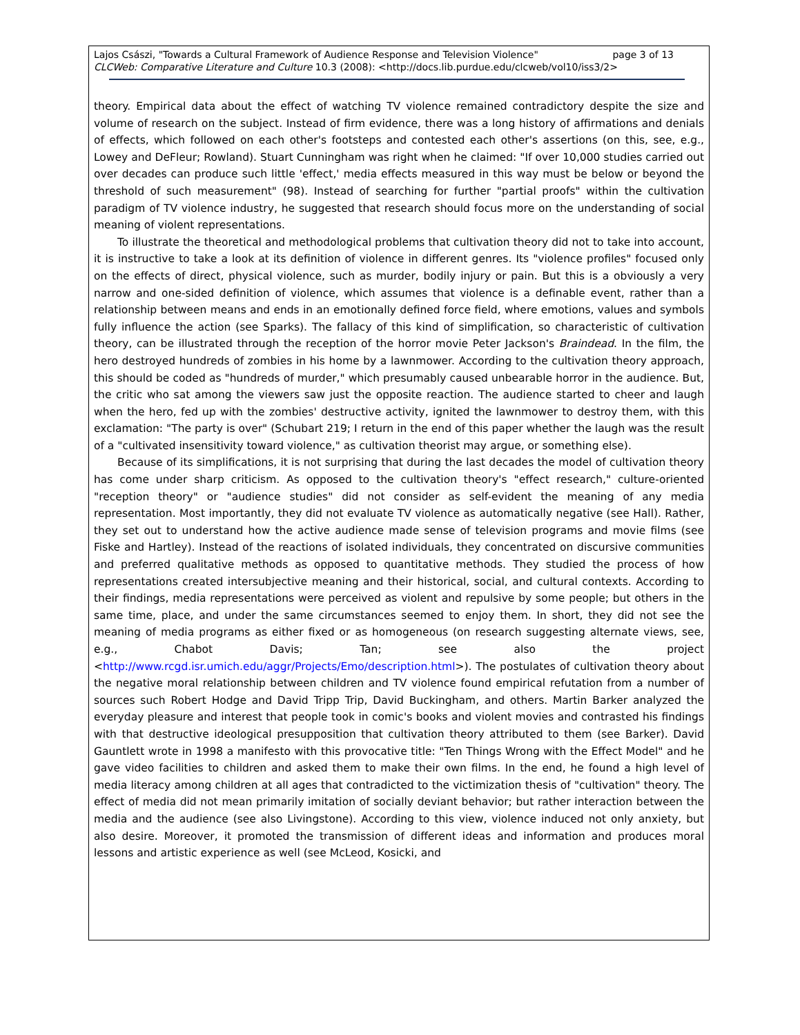page 3 of 13 Lajos Császi, "Towards a Cultural Framework of Audience Response and Television Violence"
CLCWeb: Comparative Literature and Culture 10.3 (2008): <http://docs.lib.purdue.edu/clcweb/vol10/iss3/2>
theory. Empirical data about the effect of watching TV violence remained contradictory despite the size and volume of research on the subject. Instead of firm evidence, there was a long history of affirmations and denials of effects, which followed on each other's footsteps and contested each other's assertions (on this, see, e.g., Lowey and DeFleur; Rowland). Stuart Cunningham was right when he claimed: "If over 10,000 studies carried out over decades can produce such little 'effect,' media effects measured in this way must be below or beyond the threshold of such measurement" (98). Instead of searching for further "partial proofs" within the cultivation paradigm of TV violence industry, he suggested that research should focus more on the understanding of social meaning of violent representations.
To illustrate the theoretical and methodological problems that cultivation theory did not to take into account, it is instructive to take a look at its definition of violence in different genres. Its "violence profiles" focused only on the effects of direct, physical violence, such as murder, bodily injury or pain. But this is a obviously a very narrow and one-sided definition of violence, which assumes that violence is a definable event, rather than a relationship between means and ends in an emotionally defined force field, where emotions, values and symbols fully influence the action (see Sparks). The fallacy of this kind of simplification, so characteristic of cultivation theory, can be illustrated through the reception of the horror movie Peter Jackson's Braindead. In the film, the hero destroyed hundreds of zombies in his home by a lawnmower. According to the cultivation theory approach, this should be coded as "hundreds of murder," which presumably caused unbearable horror in the audience. But, the critic who sat among the viewers saw just the opposite reaction. The audience started to cheer and laugh when the hero, fed up with the zombies' destructive activity, ignited the lawnmower to destroy them, with this exclamation: "The party is over" (Schubart 219; I return in the end of this paper whether the laugh was the result of a "cultivated insensitivity toward violence," as cultivation theorist may argue, or something else).
Because of its simplifications, it is not surprising that during the last decades the model of cultivation theory has come under sharp criticism. As opposed to the cultivation theory's "effect research," culture-oriented "reception theory" or "audience studies" did not consider as self-evident the meaning of any media representation. Most importantly, they did not evaluate TV violence as automatically negative (see Hall). Rather, they set out to understand how the active audience made sense of television programs and movie films (see Fiske and Hartley). Instead of the reactions of isolated individuals, they concentrated on discursive communities and preferred qualitative methods as opposed to quantitative methods. They studied the process of how representations created intersubjective meaning and their historical, social, and cultural contexts. According to their findings, media representations were perceived as violent and repulsive by some people; but others in the same time, place, and under the same circumstances seemed to enjoy them. In short, they did not see the meaning of media programs as either fixed or as homogeneous (on research suggesting alternate views, see, e.g., Chabot Davis; Tan; see also the project <http://www.rcgd.isr.umich.edu/aggr/Projects/Emo/description.html>). The postulates of cultivation theory about the negative moral relationship between children and TV violence found empirical refutation from a number of sources such Robert Hodge and David Tripp Trip, David Buckingham, and others. Martin Barker analyzed the everyday pleasure and interest that people took in comic's books and violent movies and contrasted his findings with that destructive ideological presupposition that cultivation theory attributed to them (see Barker). David Gauntlett wrote in 1998 a manifesto with this provocative title: "Ten Things Wrong with the Effect Model" and he gave video facilities to children and asked them to make their own films. In the end, he found a high level of media literacy among children at all ages that contradicted to the victimization thesis of "cultivation" theory. The effect of media did not mean primarily imitation of socially deviant behavior; but rather interaction between the media and the audience (see also Livingstone). According to this view, violence induced not only anxiety, but also desire. Moreover, it promoted the transmission of different ideas and information and produces moral lessons and artistic experience as well (see McLeod, Kosicki, and